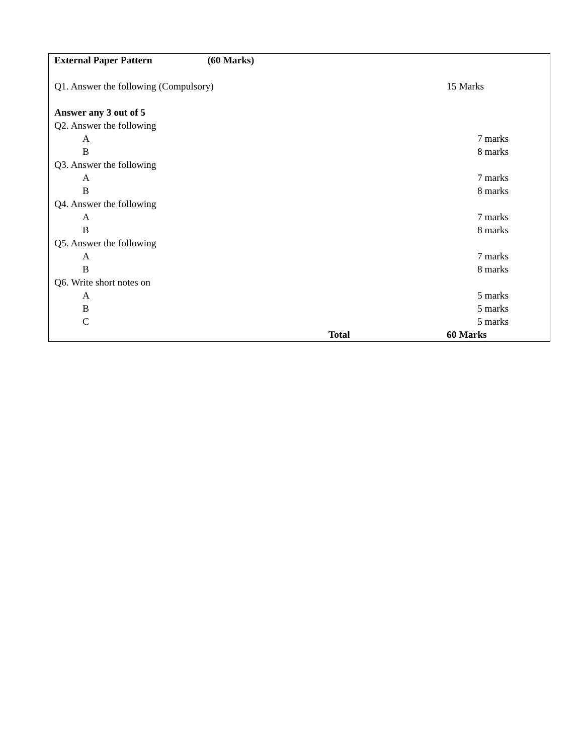External Paper Pattern (60 Marks)
Q1. Answer the following (Compulsory) 15 Marks
Answer any 3 out of 5
Q2. Answer the following
A 7 marks
B 8 marks
Q3. Answer the following
A 7 marks
B 8 marks
Q4. Answer the following
A 7 marks
B 8 marks
Q5. Answer the following
A 7 marks
B 8 marks
Q6. Write short notes on
A 5 marks
B 5 marks
C 5 marks
Total 60 Marks